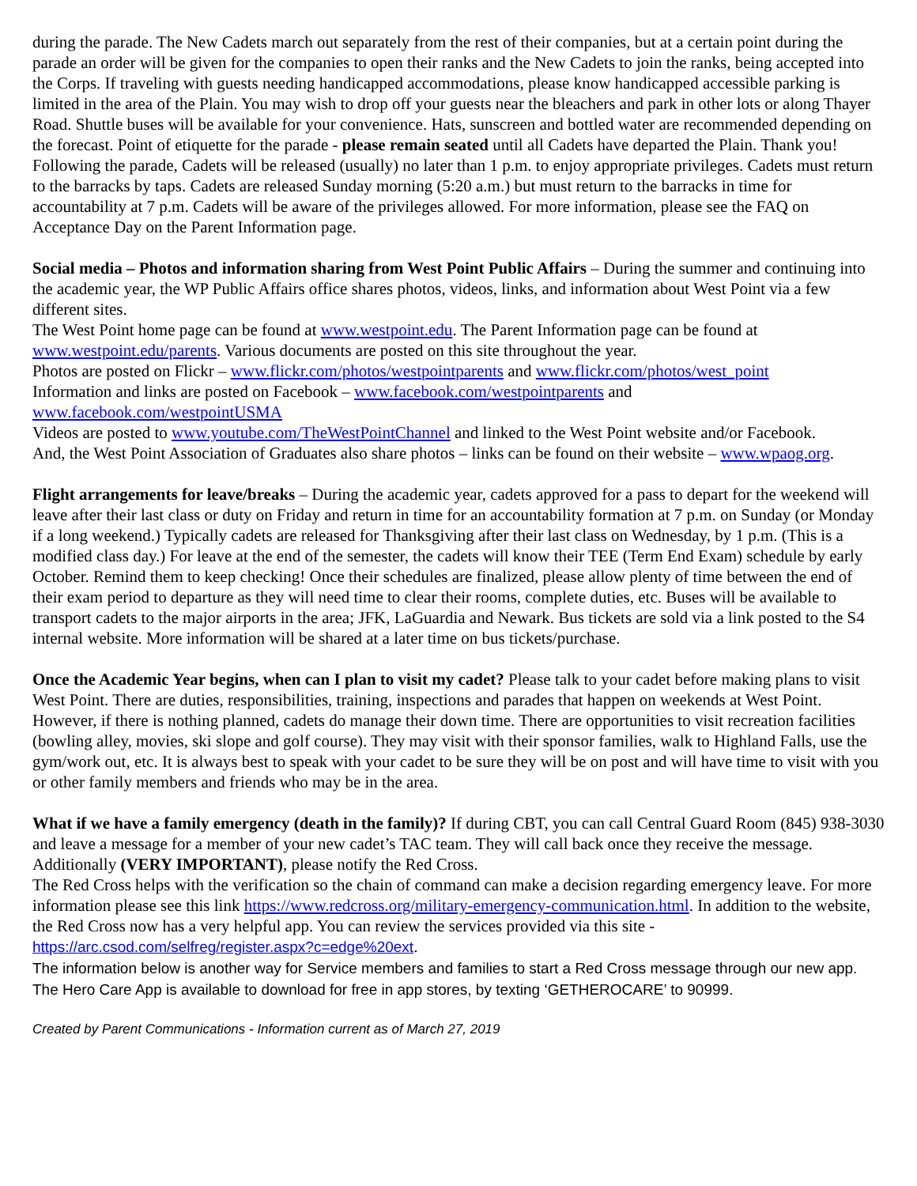during the parade. The New Cadets march out separately from the rest of their companies, but at a certain point during the parade an order will be given for the companies to open their ranks and the New Cadets to join the ranks, being accepted into the Corps. If traveling with guests needing handicapped accommodations, please know handicapped accessible parking is limited in the area of the Plain. You may wish to drop off your guests near the bleachers and park in other lots or along Thayer Road. Shuttle buses will be available for your convenience. Hats, sunscreen and bottled water are recommended depending on the forecast. Point of etiquette for the parade - please remain seated until all Cadets have departed the Plain. Thank you! Following the parade, Cadets will be released (usually) no later than 1 p.m. to enjoy appropriate privileges. Cadets must return to the barracks by taps. Cadets are released Sunday morning (5:20 a.m.) but must return to the barracks in time for accountability at 7 p.m. Cadets will be aware of the privileges allowed. For more information, please see the FAQ on Acceptance Day on the Parent Information page.
Social media – Photos and information sharing from West Point Public Affairs – During the summer and continuing into the academic year, the WP Public Affairs office shares photos, videos, links, and information about West Point via a few different sites.
The West Point home page can be found at www.westpoint.edu. The Parent Information page can be found at www.westpoint.edu/parents. Various documents are posted on this site throughout the year.
Photos are posted on Flickr – www.flickr.com/photos/westpointparents and www.flickr.com/photos/west_point
Information and links are posted on Facebook – www.facebook.com/westpointparents and
www.facebook.com/westpointUSMA
Videos are posted to www.youtube.com/TheWestPointChannel and linked to the West Point website and/or Facebook.
And, the West Point Association of Graduates also share photos – links can be found on their website – www.wpaog.org.
Flight arrangements for leave/breaks – During the academic year, cadets approved for a pass to depart for the weekend will leave after their last class or duty on Friday and return in time for an accountability formation at 7 p.m. on Sunday (or Monday if a long weekend.) Typically cadets are released for Thanksgiving after their last class on Wednesday, by 1 p.m. (This is a modified class day.) For leave at the end of the semester, the cadets will know their TEE (Term End Exam) schedule by early October. Remind them to keep checking! Once their schedules are finalized, please allow plenty of time between the end of their exam period to departure as they will need time to clear their rooms, complete duties, etc. Buses will be available to transport cadets to the major airports in the area; JFK, LaGuardia and Newark. Bus tickets are sold via a link posted to the S4 internal website. More information will be shared at a later time on bus tickets/purchase.
Once the Academic Year begins, when can I plan to visit my cadet? Please talk to your cadet before making plans to visit West Point. There are duties, responsibilities, training, inspections and parades that happen on weekends at West Point. However, if there is nothing planned, cadets do manage their down time. There are opportunities to visit recreation facilities (bowling alley, movies, ski slope and golf course). They may visit with their sponsor families, walk to Highland Falls, use the gym/work out, etc. It is always best to speak with your cadet to be sure they will be on post and will have time to visit with you or other family members and friends who may be in the area.
What if we have a family emergency (death in the family)? If during CBT, you can call Central Guard Room (845) 938-3030 and leave a message for a member of your new cadet’s TAC team. They will call back once they receive the message. Additionally (VERY IMPORTANT), please notify the Red Cross.
The Red Cross helps with the verification so the chain of command can make a decision regarding emergency leave. For more information please see this link https://www.redcross.org/military-emergency-communication.html. In addition to the website, the Red Cross now has a very helpful app. You can review the services provided via this site - https://arc.csod.com/selfreg/register.aspx?c=edge%20ext.
The information below is another way for Service members and families to start a Red Cross message through our new app. The Hero Care App is available to download for free in app stores, by texting ‘GETHEROCARE’ to 90999.
Created by Parent Communications - Information current as of March 27, 2019